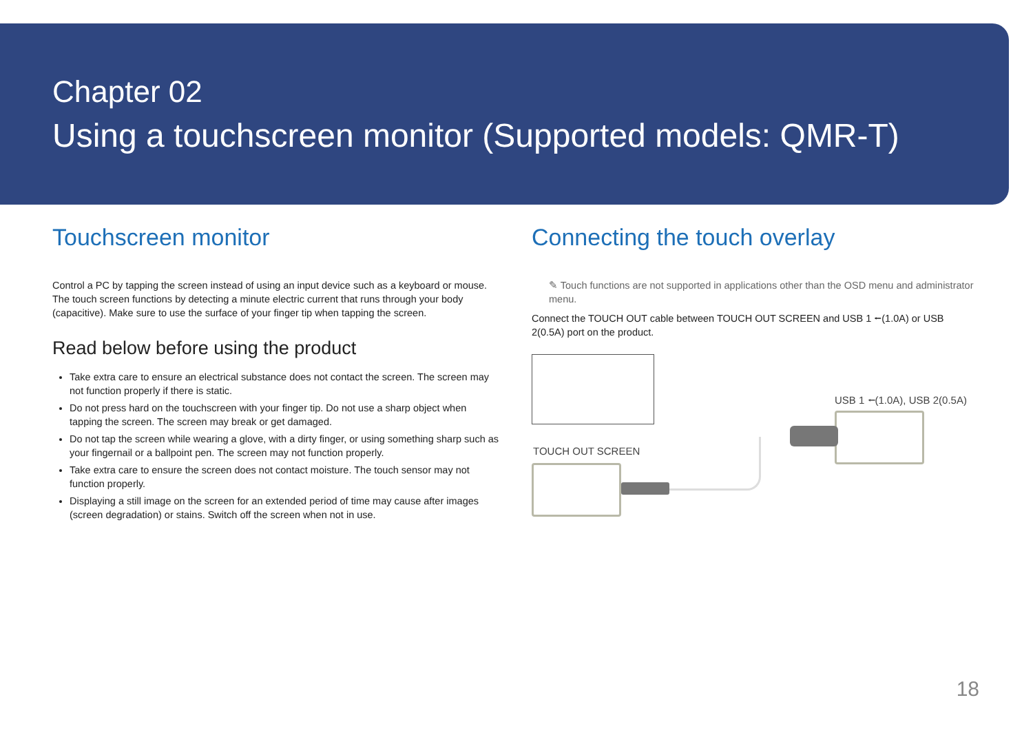Chapter 02
Using a touchscreen monitor (Supported models: QMR-T)
Touchscreen monitor
Control a PC by tapping the screen instead of using an input device such as a keyboard or mouse. The touch screen functions by detecting a minute electric current that runs through your body (capacitive). Make sure to use the surface of your finger tip when tapping the screen.
Read below before using the product
Take extra care to ensure an electrical substance does not contact the screen. The screen may not function properly if there is static.
Do not press hard on the touchscreen with your finger tip. Do not use a sharp object when tapping the screen. The screen may break or get damaged.
Do not tap the screen while wearing a glove, with a dirty finger, or using something sharp such as your fingernail or a ballpoint pen. The screen may not function properly.
Take extra care to ensure the screen does not contact moisture. The touch sensor may not function properly.
Displaying a still image on the screen for an extended period of time may cause after images (screen degradation) or stains. Switch off the screen when not in use.
Connecting the touch overlay
✎ Touch functions are not supported in applications other than the OSD menu and administrator menu.
Connect the TOUCH OUT cable between TOUCH OUT SCREEN and USB 1 ⭠(1.0A) or USB 2(0.5A) port on the product.
USB 1 ⭠(1.0A), USB 2(0.5A)
TOUCH OUT SCREEN
18